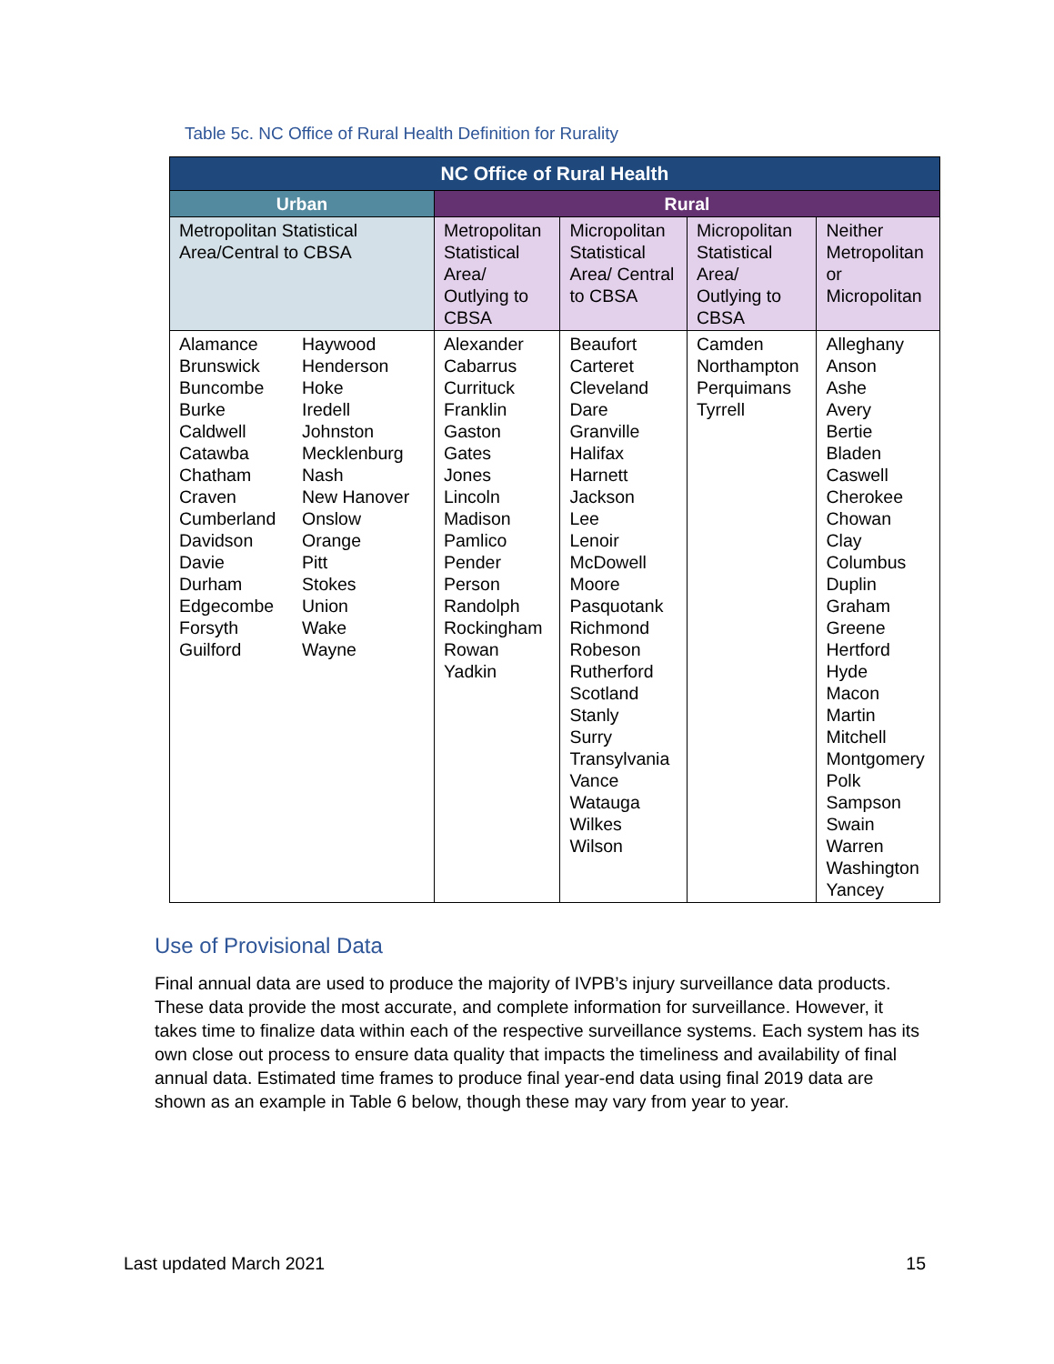Table 5c. NC Office of Rural Health Definition for Rurality
| NC Office of Rural Health | | | | |
| --- | --- | --- | --- | --- |
| Urban | Rural | | | |
| Metropolitan Statistical Area/Central to CBSA | Metropolitan Statistical Area/ Outlying to CBSA | Micropolitan Statistical Area/ Central to CBSA | Micropolitan Statistical Area/ Outlying to CBSA | Neither Metropolitan or Micropolitan |
| Alamance Brunswick Buncombe Burke Caldwell Catawba Chatham Craven Cumberland Davidson Davie Durham Edgecombe Forsyth Guilford Haywood Henderson Hoke Iredell Johnston Mecklenburg Nash New Hanover Onslow Orange Pitt Stokes Union Wake Wayne | Alexander Cabarrus Currituck Franklin Gaston Gates Jones Lincoln Madison Pamlico Pender Person Randolph Rockingham Rowan Yadkin | Beaufort Carteret Cleveland Dare Granville Halifax Harnett Jackson Lee Lenoir McDowell Moore Pasquotank Richmond Robeson Rutherford Scotland Stanly Surry Transylvania Vance Watauga Wilkes Wilson | Camden Northampton Perquimans Tyrrell | Alleghany Anson Ashe Avery Bertie Bladen Caswell Cherokee Chowan Clay Columbus Duplin Graham Greene Hertford Hyde Macon Martin Mitchell Montgomery Polk Sampson Swain Warren Washington Yancey |
Use of Provisional Data
Final annual data are used to produce the majority of IVPB’s injury surveillance data products. These data provide the most accurate, and complete information for surveillance. However, it takes time to finalize data within each of the respective surveillance systems. Each system has its own close out process to ensure data quality that impacts the timeliness and availability of final annual data. Estimated time frames to produce final year-end data using final 2019 data are shown as an example in Table 6 below, though these may vary from year to year.
Last updated March 2021 15